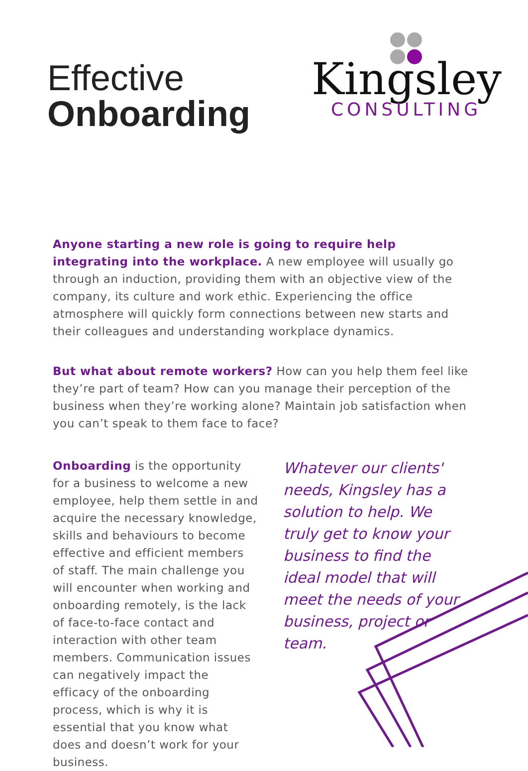Effective
Onboarding
Kingsley
CONSULTING
Anyone starting a new role is going to require help integrating into the workplace. A new employee will usually go through an induction, providing them with an objective view of the company, its culture and work ethic. Experiencing the office atmosphere will quickly form connections between new starts and their colleagues and understanding workplace dynamics.
But what about remote workers? How can you help them feel like they’re part of team? How can you manage their perception of the business when they’re working alone? Maintain job satisfaction when you can’t speak to them face to face?
Onboarding is the opportunity for a business to welcome a new employee, help them settle in and acquire the necessary knowledge, skills and behaviours to become effective and efficient members of staff. The main challenge you will encounter when working and onboarding remotely, is the lack of face-to-face contact and interaction with other team members. Communication issues can negatively impact the efficacy of the onboarding process, which is why it is essential that you know what does and doesn’t work for your business.
Whatever our clients' needs, Kingsley has a solution to help. We truly get to know your business to find the ideal model that will meet the needs of your business, project or team.